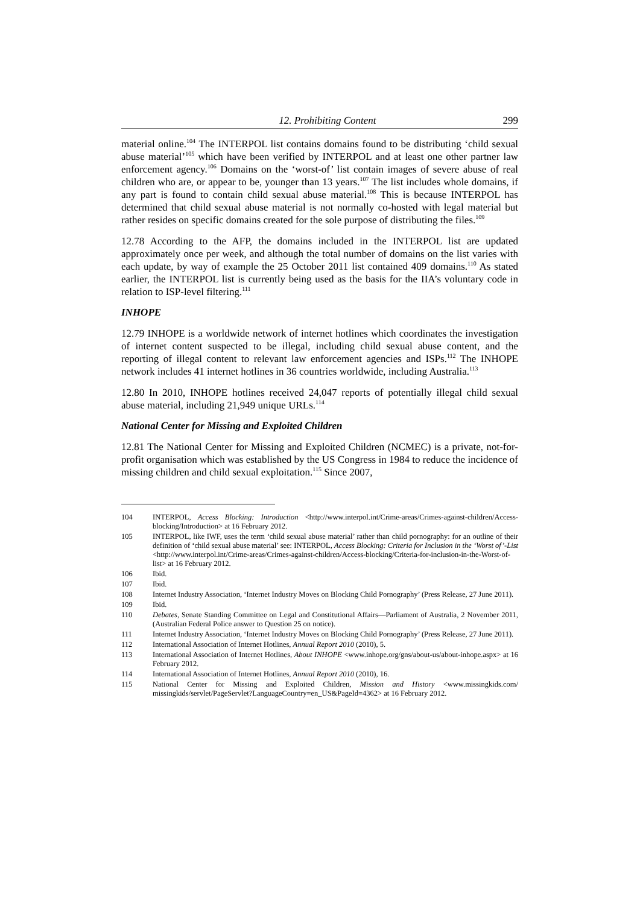12. Prohibiting Content 299
material online.<sup>104</sup> The INTERPOL list contains domains found to be distributing ‘child sexual abuse material’<sup>105</sup> which have been verified by INTERPOL and at least one other partner law enforcement agency.<sup>106</sup> Domains on the ‘worst-of’ list contain images of severe abuse of real children who are, or appear to be, younger than 13 years.<sup>107</sup> The list includes whole domains, if any part is found to contain child sexual abuse material.<sup>108</sup> This is because INTERPOL has determined that child sexual abuse material is not normally co-hosted with legal material but rather resides on specific domains created for the sole purpose of distributing the files.<sup>109</sup>
12.78 According to the AFP, the domains included in the INTERPOL list are updated approximately once per week, and although the total number of domains on the list varies with each update, by way of example the 25 October 2011 list contained 409 domains.<sup>110</sup> As stated earlier, the INTERPOL list is currently being used as the basis for the IIA’s voluntary code in relation to ISP-level filtering.<sup>111</sup>
INHOPE
12.79 INHOPE is a worldwide network of internet hotlines which coordinates the investigation of internet content suspected to be illegal, including child sexual abuse content, and the reporting of illegal content to relevant law enforcement agencies and ISPs.<sup>112</sup> The INHOPE network includes 41 internet hotlines in 36 countries worldwide, including Australia.<sup>113</sup>
12.80 In 2010, INHOPE hotlines received 24,047 reports of potentially illegal child sexual abuse material, including 21,949 unique URLs.<sup>114</sup>
National Center for Missing and Exploited Children
12.81 The National Center for Missing and Exploited Children (NCMEC) is a private, not-for-profit organisation which was established by the US Congress in 1984 to reduce the incidence of missing children and child sexual exploitation.<sup>115</sup> Since 2007,
104 INTERPOL, Access Blocking: Introduction <http://www.interpol.int/Crime-areas/Crimes-against-children/Access-blocking/Introduction> at 16 February 2012.
105 INTERPOL, like IWF, uses the term ‘child sexual abuse material’ rather than child pornography: for an outline of their definition of ‘child sexual abuse material’ see: INTERPOL, Access Blocking: Criteria for Inclusion in the ‘Worst of’-List <http://www.interpol.int/Crime-areas/Crimes-against-children/Access-blocking/Criteria-for-inclusion-in-the-Worst-of-list> at 16 February 2012.
106 Ibid.
107 Ibid.
108 Internet Industry Association, ‘Internet Industry Moves on Blocking Child Pornography’ (Press Release, 27 June 2011).
109 Ibid.
110 Debates, Senate Standing Committee on Legal and Constitutional Affairs—Parliament of Australia, 2 November 2011, (Australian Federal Police answer to Question 25 on notice).
111 Internet Industry Association, ‘Internet Industry Moves on Blocking Child Pornography’ (Press Release, 27 June 2011).
112 International Association of Internet Hotlines, Annual Report 2010 (2010), 5.
113 International Association of Internet Hotlines, About INHOPE <www.inhope.org/gns/about-us/about-inhope.aspx> at 16 February 2012.
114 International Association of Internet Hotlines, Annual Report 2010 (2010), 16.
115 National Center for Missing and Exploited Children, Mission and History <www.missingkids.com/ missingkids/servlet/PageServlet?LanguageCountry=en_US&PageId=4362> at 16 February 2012.